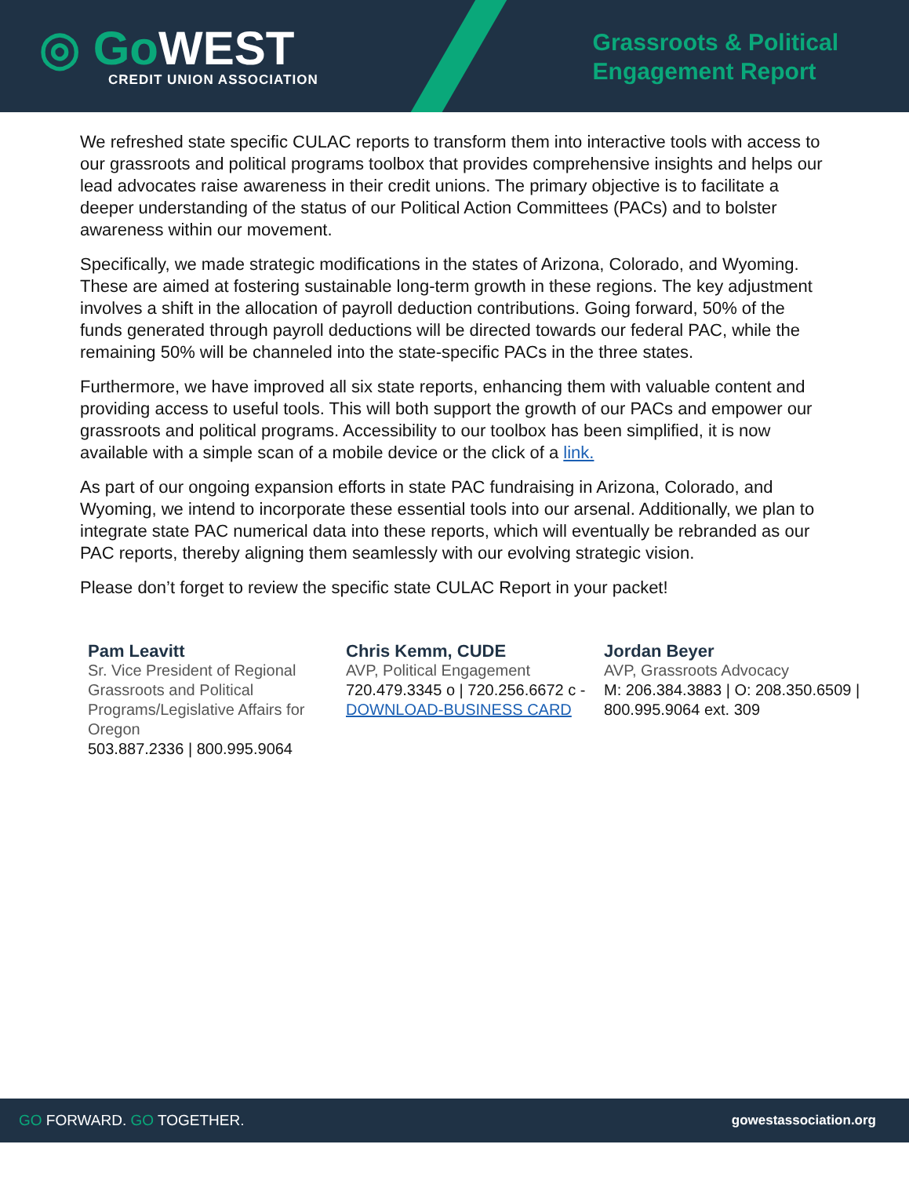◎ GoWEST
CREDIT UNION ASSOCIATION
Grassroots & Political
Engagement Report
We refreshed state specific CULAC reports to transform them into interactive tools with access to our grassroots and political programs toolbox that provides comprehensive insights and helps our lead advocates raise awareness in their credit unions. The primary objective is to facilitate a deeper understanding of the status of our Political Action Committees (PACs) and to bolster awareness within our movement.
Specifically, we made strategic modifications in the states of Arizona, Colorado, and Wyoming. These are aimed at fostering sustainable long-term growth in these regions. The key adjustment involves a shift in the allocation of payroll deduction contributions. Going forward, 50% of the funds generated through payroll deductions will be directed towards our federal PAC, while the remaining 50% will be channeled into the state-specific PACs in the three states.
Furthermore, we have improved all six state reports, enhancing them with valuable content and providing access to useful tools. This will both support the growth of our PACs and empower our grassroots and political programs. Accessibility to our toolbox has been simplified, it is now available with a simple scan of a mobile device or the click of a link.
As part of our ongoing expansion efforts in state PAC fundraising in Arizona, Colorado, and Wyoming, we intend to incorporate these essential tools into our arsenal. Additionally, we plan to integrate state PAC numerical data into these reports, which will eventually be rebranded as our PAC reports, thereby aligning them seamlessly with our evolving strategic vision.
Please don’t forget to review the specific state CULAC Report in your packet!
Pam Leavitt
Sr. Vice President of Regional Grassroots and Political Programs/Legislative Affairs for Oregon
503.887.2336 | 800.995.9064
Chris Kemm, CUDE
AVP, Political Engagement
720.479.3345 o | 720.256.6672 c - DOWNLOAD-BUSINESS CARD
Jordan Beyer
AVP, Grassroots Advocacy
M: 206.384.3883 | O: 208.350.6509 | 800.995.9064 ext. 309
GO FORWARD. GO TOGETHER. gowestassociation.org